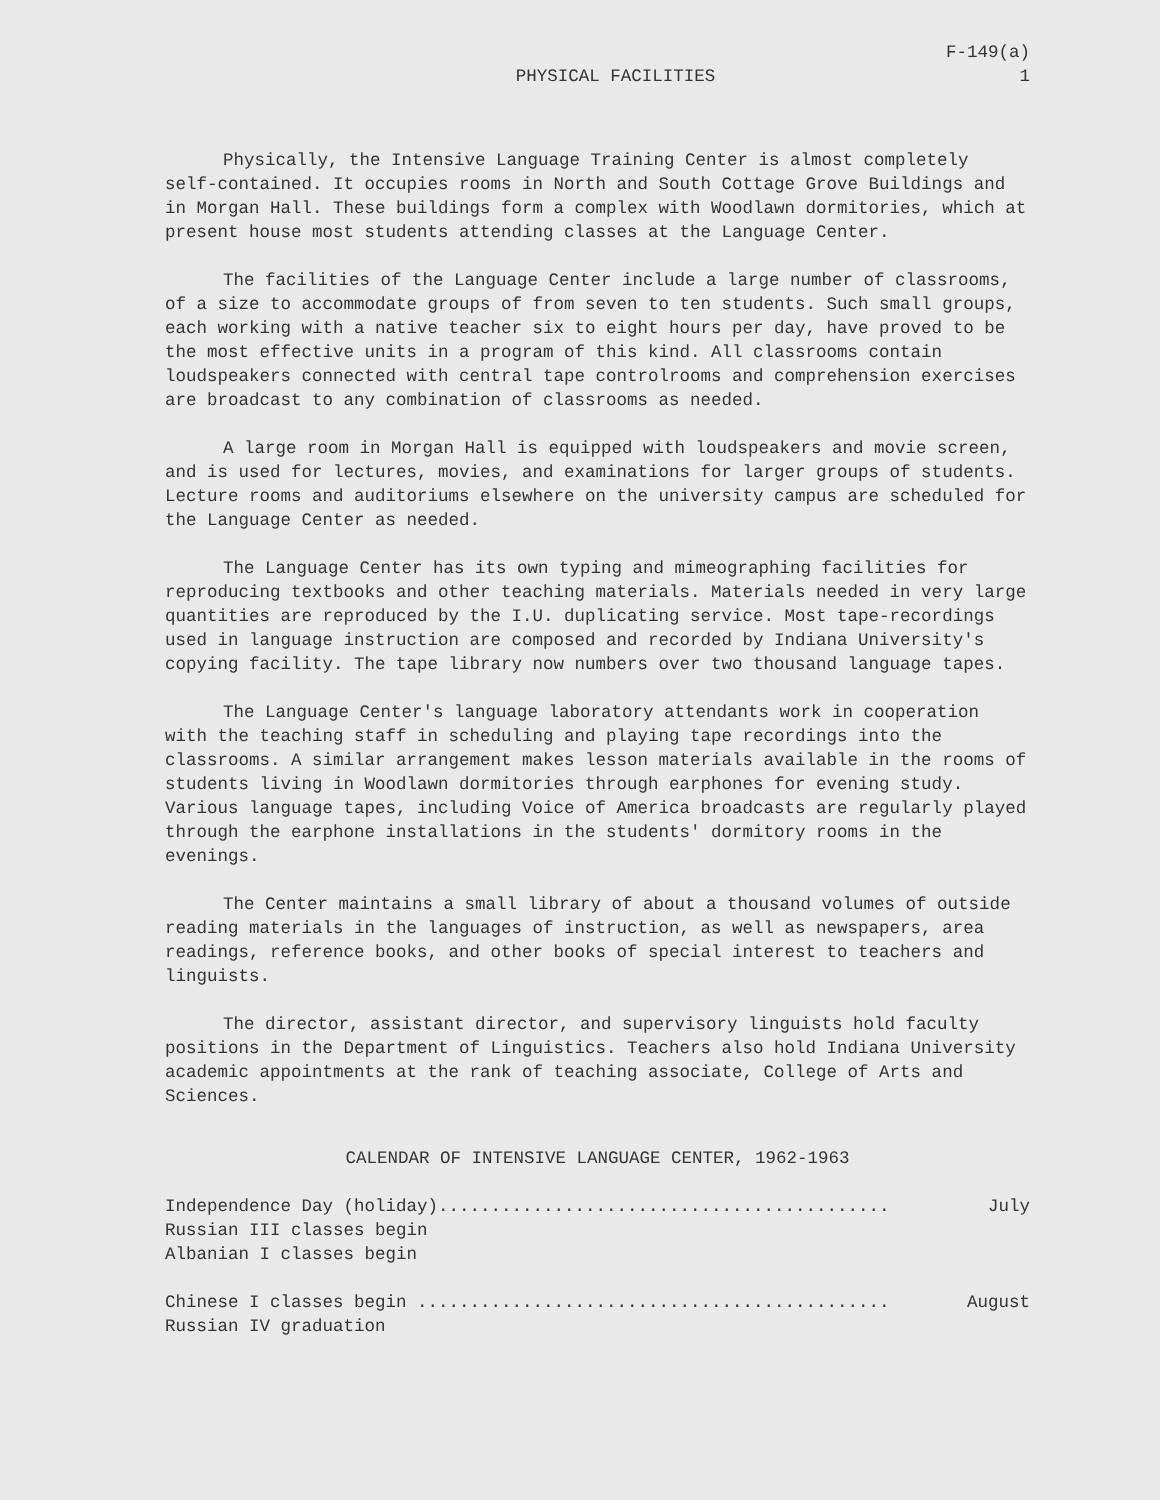PHYSICAL FACILITIES
F-149(a)
1
Physically, the Intensive Language Training Center is almost completely self-contained. It occupies rooms in North and South Cottage Grove Buildings and in Morgan Hall. These buildings form a complex with Woodlawn dormitories, which at present house most students attending classes at the Language Center.
The facilities of the Language Center include a large number of classrooms, of a size to accommodate groups of from seven to ten students. Such small groups, each working with a native teacher six to eight hours per day, have proved to be the most effective units in a program of this kind. All classrooms contain loudspeakers connected with central tape controlrooms and comprehension exercises are broadcast to any combination of classrooms as needed.
A large room in Morgan Hall is equipped with loudspeakers and movie screen, and is used for lectures, movies, and examinations for larger groups of students. Lecture rooms and auditoriums elsewhere on the university campus are scheduled for the Language Center as needed.
The Language Center has its own typing and mimeographing facilities for reproducing textbooks and other teaching materials. Materials needed in very large quantities are reproduced by the I.U. duplicating service. Most tape-recordings used in language instruction are composed and recorded by Indiana University's copying facility. The tape library now numbers over two thousand language tapes.
The Language Center's language laboratory attendants work in cooperation with the teaching staff in scheduling and playing tape recordings into the classrooms. A similar arrangement makes lesson materials available in the rooms of students living in Woodlawn dormitories through earphones for evening study. Various language tapes, including Voice of America broadcasts are regularly played through the earphone installations in the students' dormitory rooms in the evenings.
The Center maintains a small library of about a thousand volumes of outside reading materials in the languages of instruction, as well as newspapers, area readings, reference books, and other books of special interest to teachers and linguists.
The director, assistant director, and supervisory linguists hold faculty positions in the Department of Linguistics. Teachers also hold Indiana University academic appointments at the rank of teaching associate, College of Arts and Sciences.
CALENDAR OF INTENSIVE LANGUAGE CENTER, 1962-1963
Independence Day (holiday)........................................... July
Russian III classes begin
Albanian I classes begin
Chinese I classes begin ............................................. August
Russian IV graduation